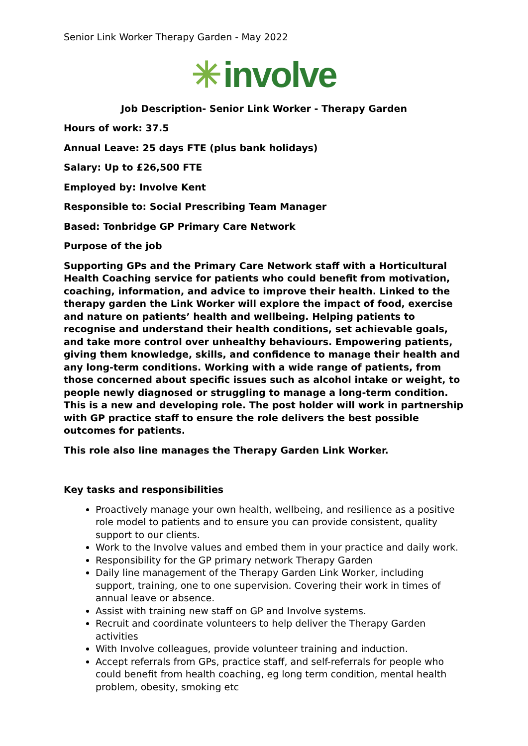Senior Link Worker Therapy Garden - May 2022
✳ involve
Job Description- Senior Link Worker - Therapy Garden
Hours of work: 37.5
Annual Leave: 25 days FTE (plus bank holidays)
Salary: Up to £26,500 FTE
Employed by: Involve Kent
Responsible to: Social Prescribing Team Manager
Based: Tonbridge GP Primary Care Network
Purpose of the job
Supporting GPs and the Primary Care Network staff with a Horticultural Health Coaching service for patients who could benefit from motivation, coaching, information, and advice to improve their health. Linked to the therapy garden the Link Worker will explore the impact of food, exercise and nature on patients’ health and wellbeing. Helping patients to recognise and understand their health conditions, set achievable goals, and take more control over unhealthy behaviours. Empowering patients, giving them knowledge, skills, and confidence to manage their health and any long-term conditions. Working with a wide range of patients, from those concerned about specific issues such as alcohol intake or weight, to people newly diagnosed or struggling to manage a long-term condition. This is a new and developing role. The post holder will work in partnership with GP practice staff to ensure the role delivers the best possible outcomes for patients.
This role also line manages the Therapy Garden Link Worker.
Key tasks and responsibilities
Proactively manage your own health, wellbeing, and resilience as a positive role model to patients and to ensure you can provide consistent, quality support to our clients.
Work to the Involve values and embed them in your practice and daily work.
Responsibility for the GP primary network Therapy Garden
Daily line management of the Therapy Garden Link Worker, including support, training, one to one supervision. Covering their work in times of annual leave or absence.
Assist with training new staff on GP and Involve systems.
Recruit and coordinate volunteers to help deliver the Therapy Garden activities
With Involve colleagues, provide volunteer training and induction.
Accept referrals from GPs, practice staff, and self-referrals for people who could benefit from health coaching, eg long term condition, mental health problem, obesity, smoking etc